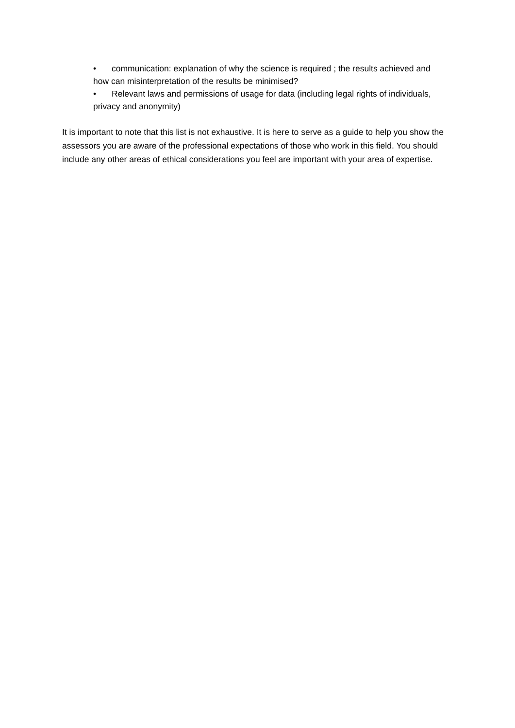• communication: explanation of why the science is required ; the results achieved and how can misinterpretation of the results be minimised?
• Relevant laws and permissions of usage for data (including legal rights of individuals, privacy and anonymity)
It is important to note that this list is not exhaustive. It is here to serve as a guide to help you show the assessors you are aware of the professional expectations of those who work in this field. You should include any other areas of ethical considerations you feel are important with your area of expertise.